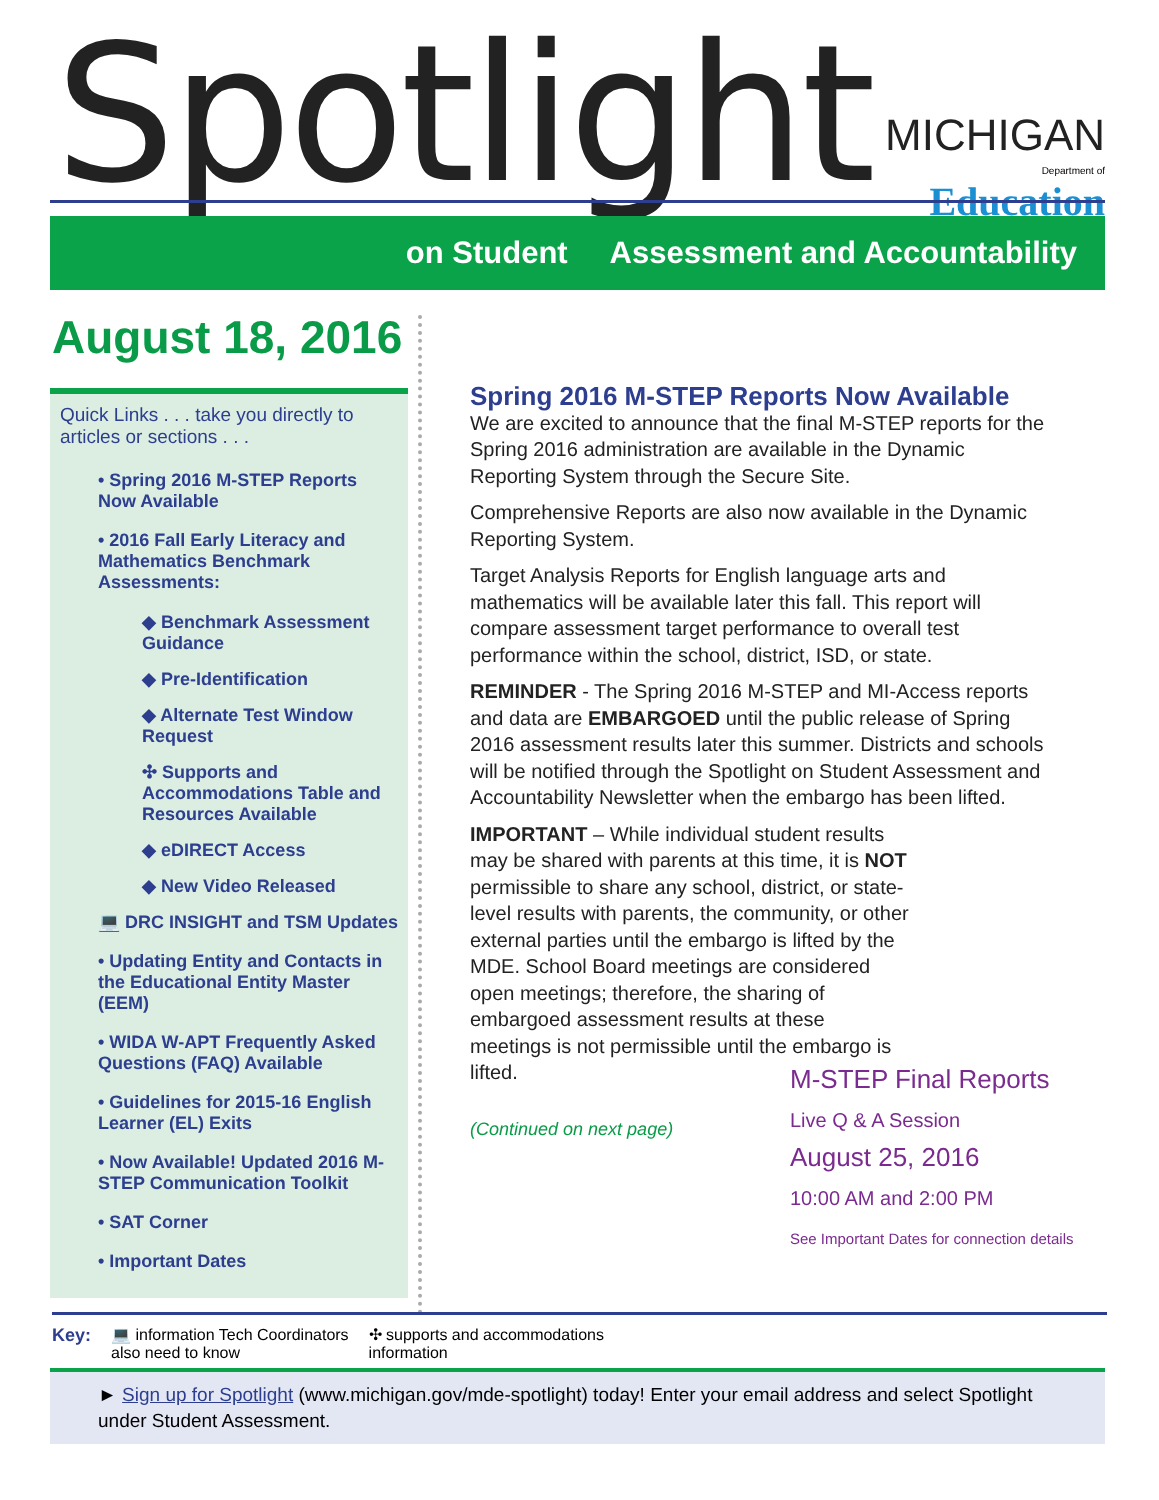Spotlight
MICHIGAN
Department of Education
on Student Assessment and Accountability
August 18, 2016
Quick Links . . . take you directly to articles or sections . . .
• Spring 2016 M-STEP Reports Now Available
• 2016 Fall Early Literacy and Mathematics Benchmark Assessments:
◆ Benchmark Assessment Guidance
◆ Pre-Identification
◆ Alternate Test Window Request
✣ Supports and Accommodations Table and Resources Available
◆ eDIRECT Access
◆ New Video Released
💻 DRC INSIGHT and TSM Updates
• Updating Entity and Contacts in the Educational Entity Master (EEM)
• WIDA W-APT Frequently Asked Questions (FAQ) Available
• Guidelines for 2015-16 English Learner (EL) Exits
• Now Available! Updated 2016 M-STEP Communication Toolkit
• SAT Corner
• Important Dates
Spring 2016 M-STEP Reports Now Available
We are excited to announce that the final M-STEP reports for the Spring 2016 administration are available in the Dynamic Reporting System through the Secure Site.
Comprehensive Reports are also now available in the Dynamic Reporting System.
Target Analysis Reports for English language arts and mathematics will be available later this fall. This report will compare assessment target performance to overall test performance within the school, district, ISD, or state.
REMINDER - The Spring 2016 M-STEP and MI-Access reports and data are EMBARGOED until the public release of Spring 2016 assessment results later this summer. Districts and schools will be notified through the Spotlight on Student Assessment and Accountability Newsletter when the embargo has been lifted.
IMPORTANT – While individual student results may be shared with parents at this time, it is NOT permissible to share any school, district, or state-level results with parents, the community, or other external parties until the embargo is lifted by the MDE. School Board meetings are considered open meetings; therefore, the sharing of embargoed assessment results at these meetings is not permissible until the embargo is lifted.
(Continued on next page)
M-STEP Final Reports
Live Q & A Session
August 25, 2016
10:00 AM and 2:00 PM
See Important Dates for connection details
Key: 💻 information Tech Coordinators
also need to know ✣ supports and accommodations
information
► Sign up for Spotlight (www.michigan.gov/mde-spotlight) today! Enter your email address and select Spotlight under Student Assessment.